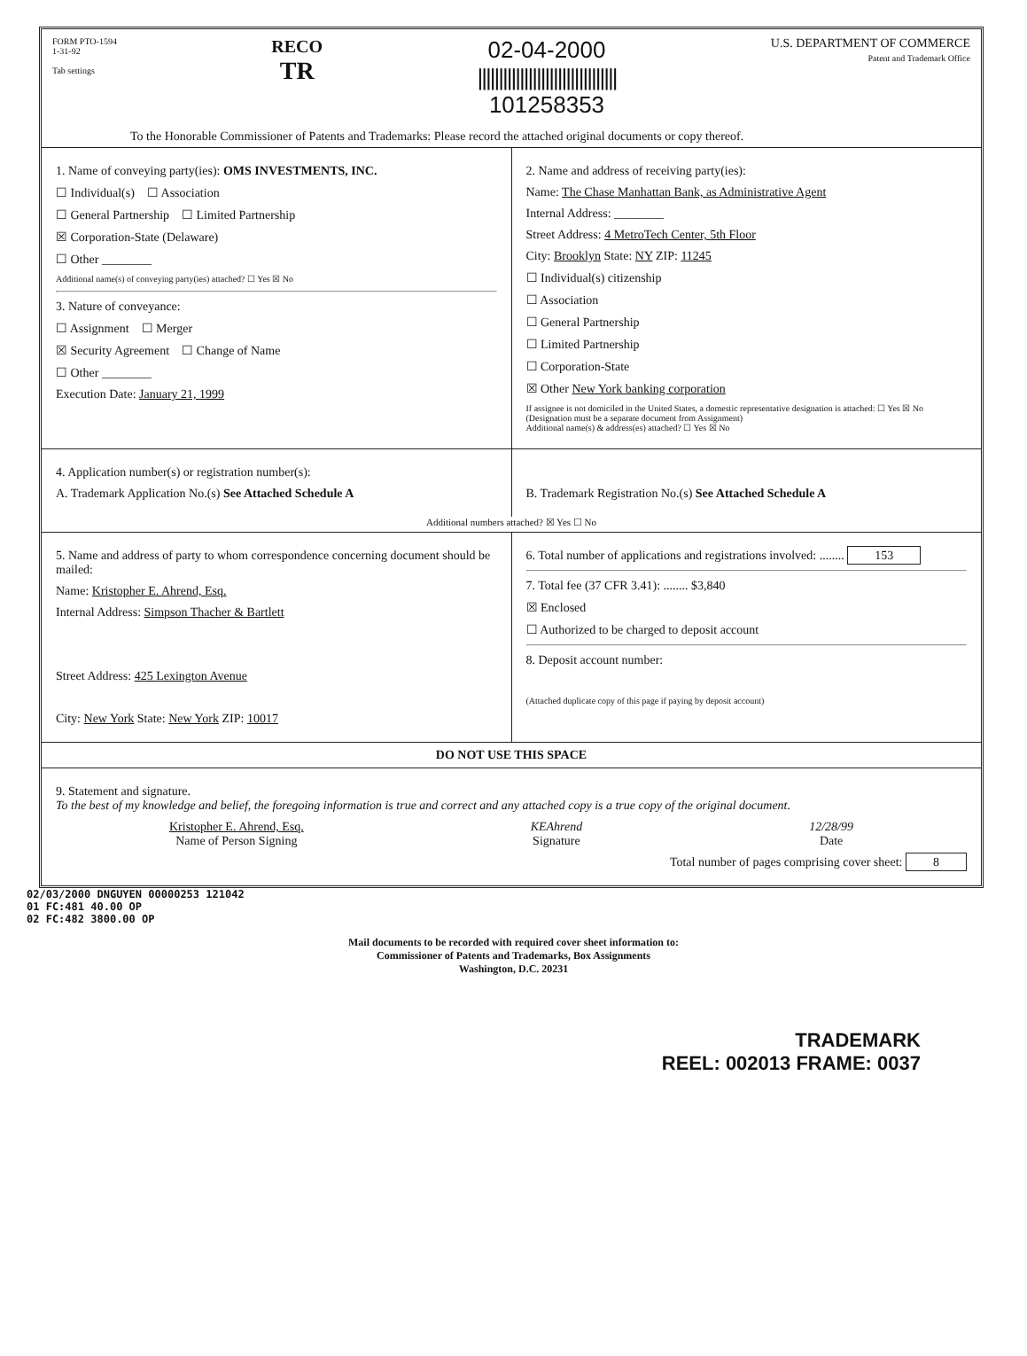FORM PTO-1594
1-31-92
Tab settings
RECO
TR
02-04-2000
|||||||||||||||||||||||||||||||||
101258353
U.S. DEPARTMENT OF COMMERCE
Patent and Trademark Office
To the Honorable Commissioner of Patents and Trademarks: Please record the attached original documents or copy thereof.
1. Name of conveying party(ies): OMS INVESTMENTS, INC.
☐ Individual(s) ☐ Association
☐ General Partnership ☐ Limited Partnership
☒ Corporation-State (Delaware)
☐ Other ________
Additional name(s) of conveying party(ies) attached? ☐ Yes ☒ No
3. Nature of conveyance:
☐ Assignment ☐ Merger
☒ Security Agreement ☐ Change of Name
☐ Other ________
Execution Date: January 21, 1999
2. Name and address of receiving party(ies):
Name: The Chase Manhattan Bank, as Administrative Agent
Internal Address: ________
Street Address: 4 MetroTech Center, 5th Floor
City: Brooklyn State: NY ZIP: 11245
☐ Individual(s) citizenship
☐ Association
☐ General Partnership
☐ Limited Partnership
☐ Corporation-State
☒ Other New York banking corporation
If assignee is not domiciled in the United States, a domestic representative designation is attached: ☐ Yes ☒ No
(Designation must be a separate document from Assignment)
Additional name(s) & address(es) attached? ☐ Yes ☒ No
4. Application number(s) or registration number(s):
A. Trademark Application No.(s) See Attached Schedule A
B. Trademark Registration No.(s) See Attached Schedule A
Additional numbers attached? ☒ Yes ☐ No
5. Name and address of party to whom correspondence concerning document should be mailed:
Name: Kristopher E. Ahrend, Esq.
Internal Address: Simpson Thacher & Bartlett
Street Address: 425 Lexington Avenue
City: New York State: New York ZIP: 10017
6. Total number of applications and registrations involved: ........ 153
7. Total fee (37 CFR 3.41): ........ $3,840
☒ Enclosed
☐ Authorized to be charged to deposit account
8. Deposit account number:
(Attached duplicate copy of this page if paying by deposit account)
DO NOT USE THIS SPACE
9. Statement and signature.
To the best of my knowledge and belief, the foregoing information is true and correct and any attached copy is a true copy of the original document.
Kristopher E. Ahrend, Esq.
Name of Person Signing
KEAhrend
Signature
12/28/99
Date
Total number of pages comprising cover sheet: 8
02/03/2000 DNGUYEN 00000253 121042
01 FC:481 40.00 OP
02 FC:482 3800.00 OP
Mail documents to be recorded with required cover sheet information to:
Commissioner of Patents and Trademarks, Box Assignments
Washington, D.C. 20231
TRADEMARK
REEL: 002013 FRAME: 0037